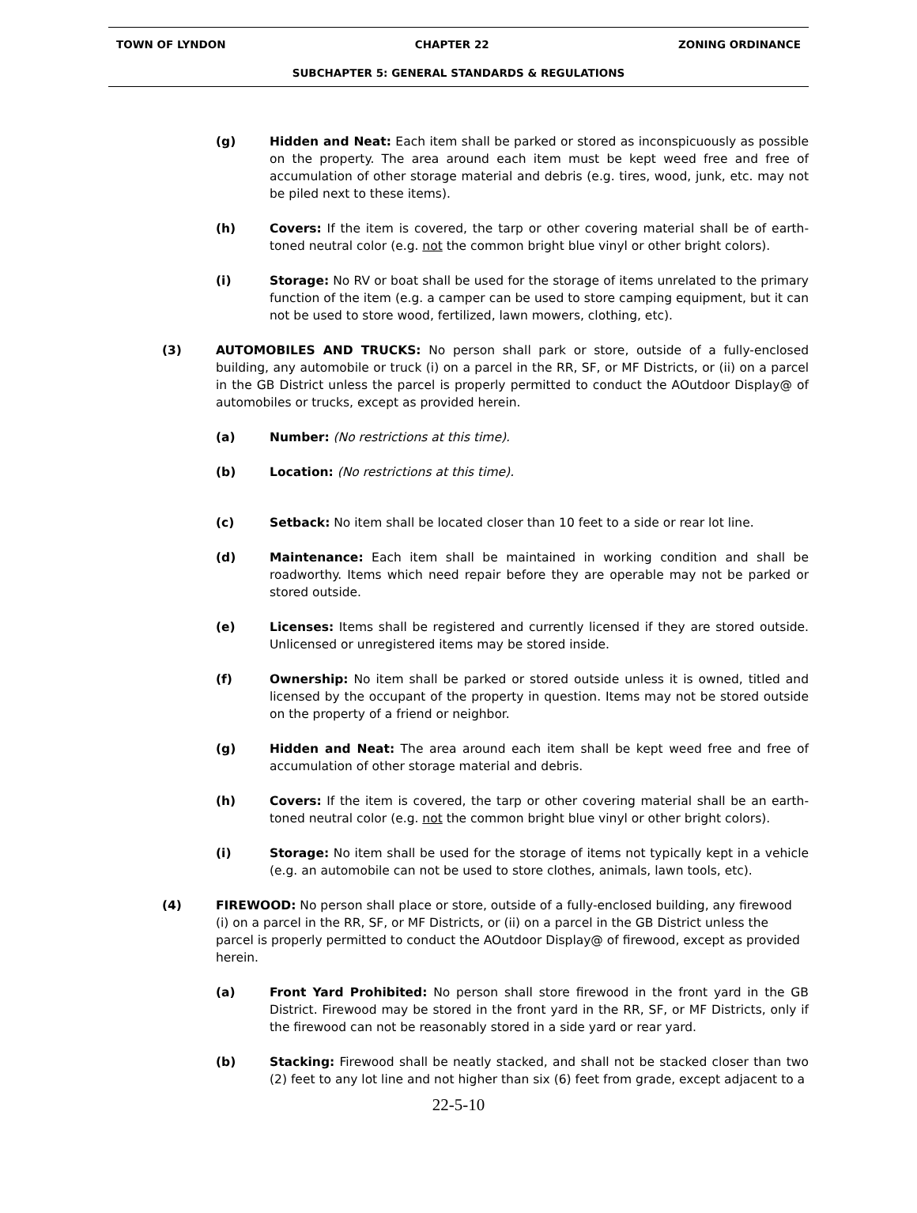TOWN OF LYNDON CHAPTER 22 ZONING ORDINANCE
SUBCHAPTER 5: GENERAL STANDARDS & REGULATIONS
(g) Hidden and Neat: Each item shall be parked or stored as inconspicuously as possible on the property. The area around each item must be kept weed free and free of accumulation of other storage material and debris (e.g. tires, wood, junk, etc. may not be piled next to these items).
(h) Covers: If the item is covered, the tarp or other covering material shall be of earth-toned neutral color (e.g. not the common bright blue vinyl or other bright colors).
(i) Storage: No RV or boat shall be used for the storage of items unrelated to the primary function of the item (e.g. a camper can be used to store camping equipment, but it can not be used to store wood, fertilized, lawn mowers, clothing, etc).
(3) AUTOMOBILES AND TRUCKS: No person shall park or store, outside of a fully-enclosed building, any automobile or truck (i) on a parcel in the RR, SF, or MF Districts, or (ii) on a parcel in the GB District unless the parcel is properly permitted to conduct the AOutdoor Display@ of automobiles or trucks, except as provided herein.
(a) Number: (No restrictions at this time).
(b) Location: (No restrictions at this time).
(c) Setback: No item shall be located closer than 10 feet to a side or rear lot line.
(d) Maintenance: Each item shall be maintained in working condition and shall be roadworthy. Items which need repair before they are operable may not be parked or stored outside.
(e) Licenses: Items shall be registered and currently licensed if they are stored outside. Unlicensed or unregistered items may be stored inside.
(f) Ownership: No item shall be parked or stored outside unless it is owned, titled and licensed by the occupant of the property in question. Items may not be stored outside on the property of a friend or neighbor.
(g) Hidden and Neat: The area around each item shall be kept weed free and free of accumulation of other storage material and debris.
(h) Covers: If the item is covered, the tarp or other covering material shall be an earth-toned neutral color (e.g. not the common bright blue vinyl or other bright colors).
(i) Storage: No item shall be used for the storage of items not typically kept in a vehicle (e.g. an automobile can not be used to store clothes, animals, lawn tools, etc).
(4) FIREWOOD: No person shall place or store, outside of a fully-enclosed building, any firewood (i) on a parcel in the RR, SF, or MF Districts, or (ii) on a parcel in the GB District unless the parcel is properly permitted to conduct the AOutdoor Display@ of firewood, except as provided herein.
(a) Front Yard Prohibited: No person shall store firewood in the front yard in the GB District. Firewood may be stored in the front yard in the RR, SF, or MF Districts, only if the firewood can not be reasonably stored in a side yard or rear yard.
(b) Stacking: Firewood shall be neatly stacked, and shall not be stacked closer than two (2) feet to any lot line and not higher than six (6) feet from grade, except adjacent to a
22-5-10